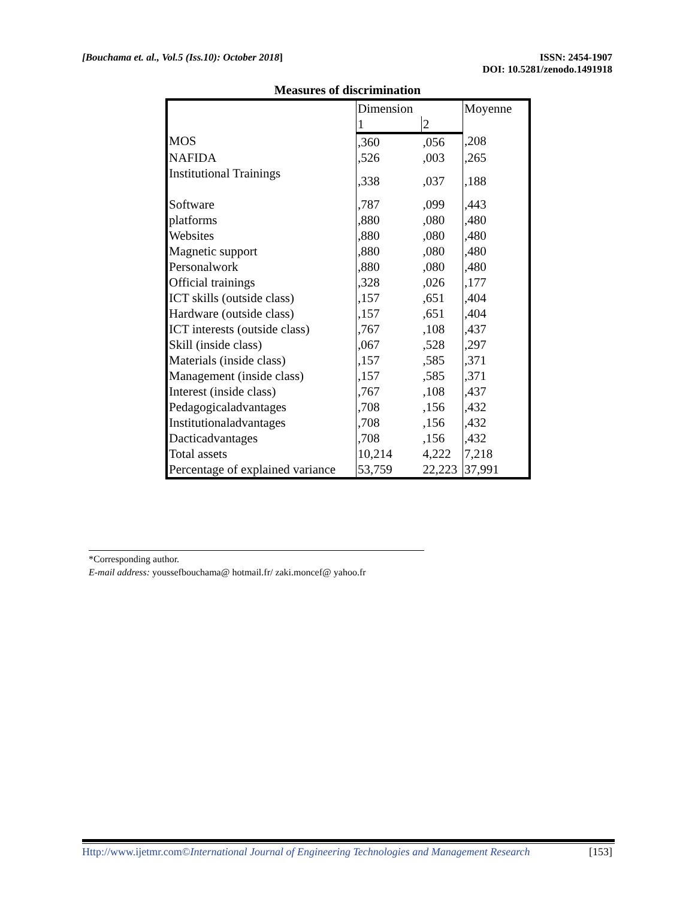[Bouchama et. al., Vol.5 (Iss.10): October 2018]
ISSN: 2454-1907
DOI: 10.5281/zenodo.1491918
Measures of discrimination
| | Dimension | | Moyenne |
| | 1 | 2 | |
| MOS | ,360 | ,056 | ,208 |
| NAFIDA | ,526 | ,003 | ,265 |
| Institutional Trainings | ,338 | ,037 | ,188 |
| Software | ,787 | ,099 | ,443 |
| platforms | ,880 | ,080 | ,480 |
| Websites | ,880 | ,080 | ,480 |
| Magnetic support | ,880 | ,080 | ,480 |
| Personalwork | ,880 | ,080 | ,480 |
| Official trainings | ,328 | ,026 | ,177 |
| ICT skills (outside class) | ,157 | ,651 | ,404 |
| Hardware (outside class) | ,157 | ,651 | ,404 |
| ICT interests (outside class) | ,767 | ,108 | ,437 |
| Skill (inside class) | ,067 | ,528 | ,297 |
| Materials (inside class) | ,157 | ,585 | ,371 |
| Management (inside class) | ,157 | ,585 | ,371 |
| Interest (inside class) | ,767 | ,108 | ,437 |
| Pedagogicaladvantages | ,708 | ,156 | ,432 |
| Institutionaladvantages | ,708 | ,156 | ,432 |
| Dacticadvantages | ,708 | ,156 | ,432 |
| Total assets | 10,214 | 4,222 | 7,218 |
| Percentage of explained variance | 53,759 | 22,223 | 37,991 |
*Corresponding author.
E-mail address: youssefbouchama@ hotmail.fr/ zaki.moncef@ yahoo.fr
Http://www.ijetmr.com©International Journal of Engineering Technologies and Management Research [153]